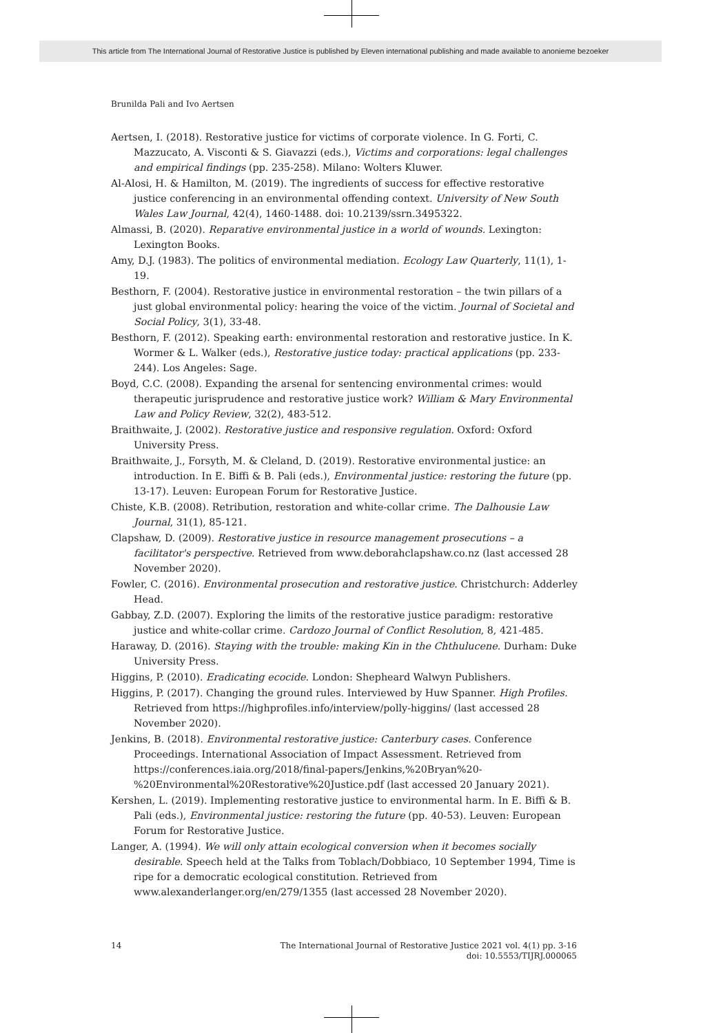This article from The International Journal of Restorative Justice is published by Eleven international publishing and made available to anonieme bezoeker
Brunilda Pali and Ivo Aertsen
Aertsen, I. (2018). Restorative justice for victims of corporate violence. In G. Forti, C. Mazzucato, A. Visconti & S. Giavazzi (eds.), Victims and corporations: legal challenges and empirical findings (pp. 235-258). Milano: Wolters Kluwer.
Al-Alosi, H. & Hamilton, M. (2019). The ingredients of success for effective restorative justice conferencing in an environmental offending context. University of New South Wales Law Journal, 42(4), 1460-1488. doi: 10.2139/ssrn.3495322.
Almassi, B. (2020). Reparative environmental justice in a world of wounds. Lexington: Lexington Books.
Amy, D.J. (1983). The politics of environmental mediation. Ecology Law Quarterly, 11(1), 1-19.
Besthorn, F. (2004). Restorative justice in environmental restoration – the twin pillars of a just global environmental policy: hearing the voice of the victim. Journal of Societal and Social Policy, 3(1), 33-48.
Besthorn, F. (2012). Speaking earth: environmental restoration and restorative justice. In K. Wormer & L. Walker (eds.), Restorative justice today: practical applications (pp. 233-244). Los Angeles: Sage.
Boyd, C.C. (2008). Expanding the arsenal for sentencing environmental crimes: would therapeutic jurisprudence and restorative justice work? William & Mary Environmental Law and Policy Review, 32(2), 483-512.
Braithwaite, J. (2002). Restorative justice and responsive regulation. Oxford: Oxford University Press.
Braithwaite, J., Forsyth, M. & Cleland, D. (2019). Restorative environmental justice: an introduction. In E. Biffi & B. Pali (eds.), Environmental justice: restoring the future (pp. 13-17). Leuven: European Forum for Restorative Justice.
Chiste, K.B. (2008). Retribution, restoration and white-collar crime. The Dalhousie Law Journal, 31(1), 85-121.
Clapshaw, D. (2009). Restorative justice in resource management prosecutions – a facilitator's perspective. Retrieved from www.deborahclapshaw.co.nz (last accessed 28 November 2020).
Fowler, C. (2016). Environmental prosecution and restorative justice. Christchurch: Adderley Head.
Gabbay, Z.D. (2007). Exploring the limits of the restorative justice paradigm: restorative justice and white-collar crime. Cardozo Journal of Conflict Resolution, 8, 421-485.
Haraway, D. (2016). Staying with the trouble: making Kin in the Chthulucene. Durham: Duke University Press.
Higgins, P. (2010). Eradicating ecocide. London: Shepheard Walwyn Publishers.
Higgins, P. (2017). Changing the ground rules. Interviewed by Huw Spanner. High Profiles. Retrieved from https://highprofiles.info/interview/polly-higgins/ (last accessed 28 November 2020).
Jenkins, B. (2018). Environmental restorative justice: Canterbury cases. Conference Proceedings. International Association of Impact Assessment. Retrieved from https://conferences.iaia.org/2018/final-papers/Jenkins,%20Bryan%20-%20Environmental%20Restorative%20Justice.pdf (last accessed 20 January 2021).
Kershen, L. (2019). Implementing restorative justice to environmental harm. In E. Biffi & B. Pali (eds.), Environmental justice: restoring the future (pp. 40-53). Leuven: European Forum for Restorative Justice.
Langer, A. (1994). We will only attain ecological conversion when it becomes socially desirable. Speech held at the Talks from Toblach/Dobbiaco, 10 September 1994, Time is ripe for a democratic ecological constitution. Retrieved from www.alexanderlanger.org/en/279/1355 (last accessed 28 November 2020).
14 The International Journal of Restorative Justice 2021 vol. 4(1) pp. 3-16
doi: 10.5553/TIJRJ.000065